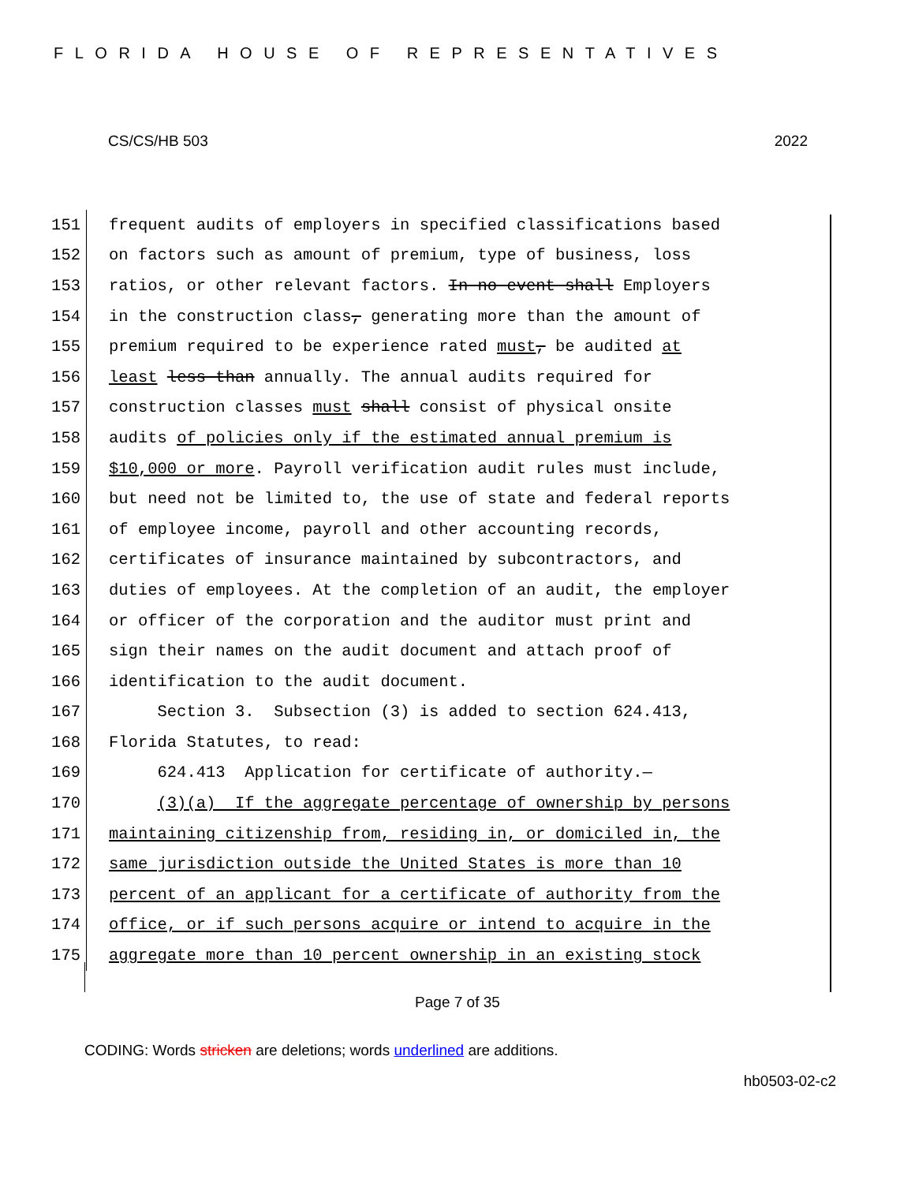FLORIDA HOUSE OF REPRESENTATIVES
CS/CS/HB 503 2022
151 frequent audits of employers in specified classifications based
152 on factors such as amount of premium, type of business, loss
153 ratios, or other relevant factors. In no event shall Employers
154 in the construction class, generating more than the amount of
155 premium required to be experience rated must, be audited at
156 least less than annually. The annual audits required for
157 construction classes must shall consist of physical onsite
158 audits of policies only if the estimated annual premium is
159 $10,000 or more. Payroll verification audit rules must include,
160 but need not be limited to, the use of state and federal reports
161 of employee income, payroll and other accounting records,
162 certificates of insurance maintained by subcontractors, and
163 duties of employees. At the completion of an audit, the employer
164 or officer of the corporation and the auditor must print and
165 sign their names on the audit document and attach proof of
166 identification to the audit document.
167 Section 3. Subsection (3) is added to section 624.413,
168 Florida Statutes, to read:
169 624.413 Application for certificate of authority.—
170 (3)(a) If the aggregate percentage of ownership by persons
171 maintaining citizenship from, residing in, or domiciled in, the
172 same jurisdiction outside the United States is more than 10
173 percent of an applicant for a certificate of authority from the
174 office, or if such persons acquire or intend to acquire in the
175 aggregate more than 10 percent ownership in an existing stock
Page 7 of 35
CODING: Words stricken are deletions; words underlined are additions.
hb0503-02-c2